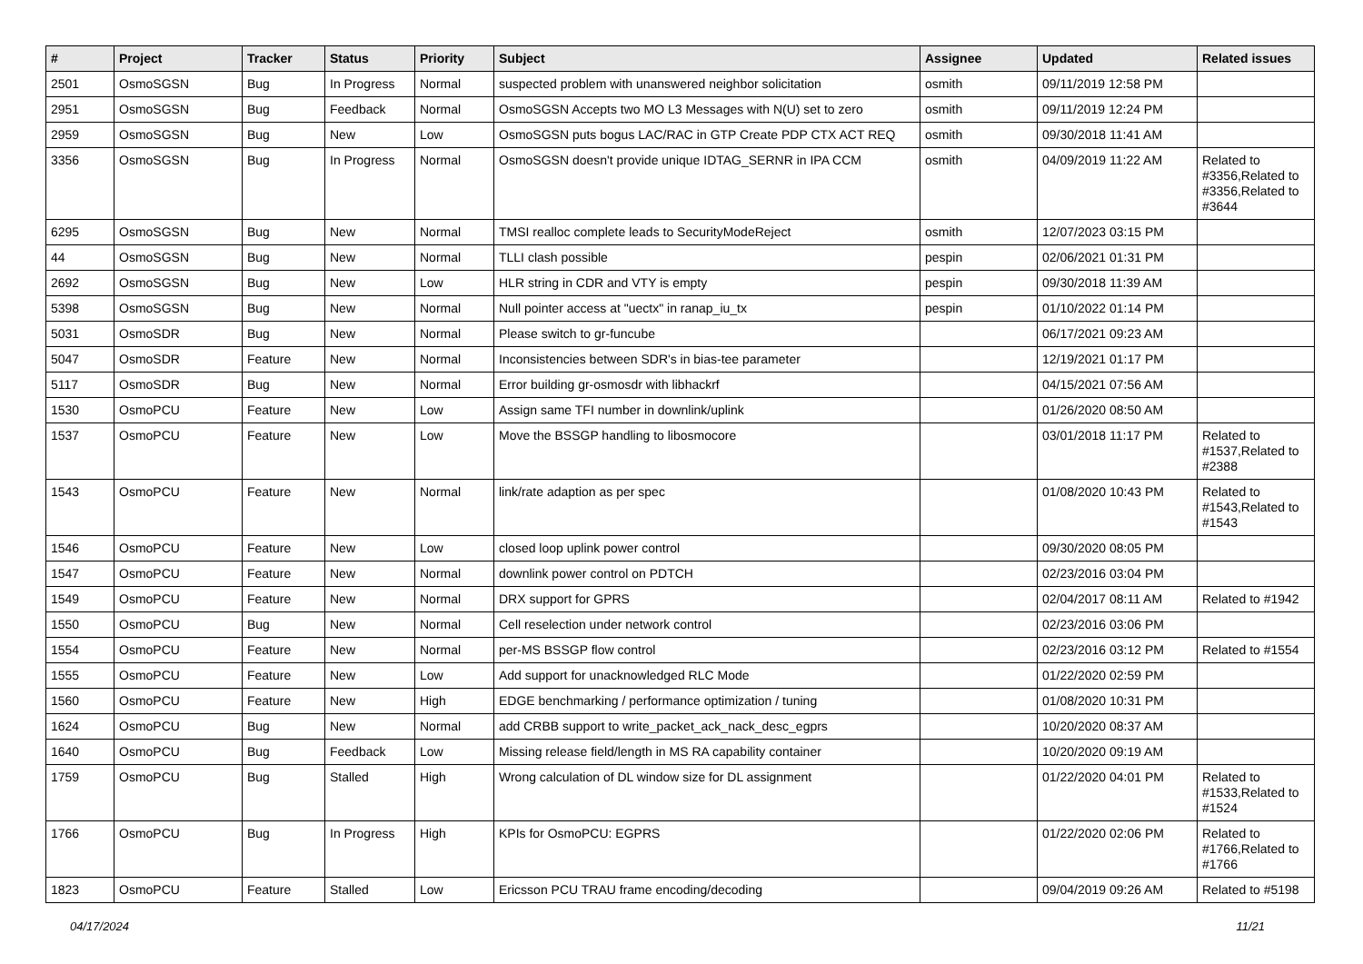| # | Project | Tracker | Status | Priority | Subject | Assignee | Updated | Related issues |
| --- | --- | --- | --- | --- | --- | --- | --- | --- |
| 2501 | OsmoSGSN | Bug | In Progress | Normal | suspected problem with unanswered neighbor solicitation | osmith | 09/11/2019 12:58 PM | |
| 2951 | OsmoSGSN | Bug | Feedback | Normal | OsmoSGSN Accepts two MO L3 Messages with N(U) set to zero | osmith | 09/11/2019 12:24 PM | |
| 2959 | OsmoSGSN | Bug | New | Low | OsmoSGSN puts bogus LAC/RAC in GTP Create PDP CTX ACT REQ | osmith | 09/30/2018 11:41 AM | |
| 3356 | OsmoSGSN | Bug | In Progress | Normal | OsmoSGSN doesn't provide unique IDTAG_SERNR in IPA CCM | osmith | 04/09/2019 11:22 AM | Related to #3356,Related to #3356,Related to #3644 |
| 6295 | OsmoSGSN | Bug | New | Normal | TMSI realloc complete leads to SecurityModeReject | osmith | 12/07/2023 03:15 PM | |
| 44 | OsmoSGSN | Bug | New | Normal | TLLI clash possible | pespin | 02/06/2021 01:31 PM | |
| 2692 | OsmoSGSN | Bug | New | Low | HLR string in CDR and VTY is empty | pespin | 09/30/2018 11:39 AM | |
| 5398 | OsmoSGSN | Bug | New | Normal | Null pointer access at "uectx" in ranap_iu_tx | pespin | 01/10/2022 01:14 PM | |
| 5031 | OsmoSDR | Bug | New | Normal | Please switch to gr-funcube | | 06/17/2021 09:23 AM | |
| 5047 | OsmoSDR | Feature | New | Normal | Inconsistencies between SDR's in bias-tee parameter | | 12/19/2021 01:17 PM | |
| 5117 | OsmoSDR | Bug | New | Normal | Error building gr-osmosdr with libhackrf | | 04/15/2021 07:56 AM | |
| 1530 | OsmoPCU | Feature | New | Low | Assign same TFI number in downlink/uplink | | 01/26/2020 08:50 AM | |
| 1537 | OsmoPCU | Feature | New | Low | Move the BSSGP handling to libosmocore | | 03/01/2018 11:17 PM | Related to #1537,Related to #2388 |
| 1543 | OsmoPCU | Feature | New | Normal | link/rate adaption as per spec | | 01/08/2020 10:43 PM | Related to #1543,Related to #1543 |
| 1546 | OsmoPCU | Feature | New | Low | closed loop uplink power control | | 09/30/2020 08:05 PM | |
| 1547 | OsmoPCU | Feature | New | Normal | downlink power control on PDTCH | | 02/23/2016 03:04 PM | |
| 1549 | OsmoPCU | Feature | New | Normal | DRX support for GPRS | | 02/04/2017 08:11 AM | Related to #1942 |
| 1550 | OsmoPCU | Bug | New | Normal | Cell reselection under network control | | 02/23/2016 03:06 PM | |
| 1554 | OsmoPCU | Feature | New | Normal | per-MS BSSGP flow control | | 02/23/2016 03:12 PM | Related to #1554 |
| 1555 | OsmoPCU | Feature | New | Low | Add support for unacknowledged RLC Mode | | 01/22/2020 02:59 PM | |
| 1560 | OsmoPCU | Feature | New | High | EDGE benchmarking / performance optimization / tuning | | 01/08/2020 10:31 PM | |
| 1624 | OsmoPCU | Bug | New | Normal | add CRBB support to write_packet_ack_nack_desc_egprs | | 10/20/2020 08:37 AM | |
| 1640 | OsmoPCU | Bug | Feedback | Low | Missing release field/length in MS RA capability container | | 10/20/2020 09:19 AM | |
| 1759 | OsmoPCU | Bug | Stalled | High | Wrong calculation of DL window size for DL assignment | | 01/22/2020 04:01 PM | Related to #1533,Related to #1524 |
| 1766 | OsmoPCU | Bug | In Progress | High | KPIs for OsmoPCU: EGPRS | | 01/22/2020 02:06 PM | Related to #1766,Related to #1766 |
| 1823 | OsmoPCU | Feature | Stalled | Low | Ericsson PCU TRAU frame encoding/decoding | | 09/04/2019 09:26 AM | Related to #5198 |
04/17/2024 11/21